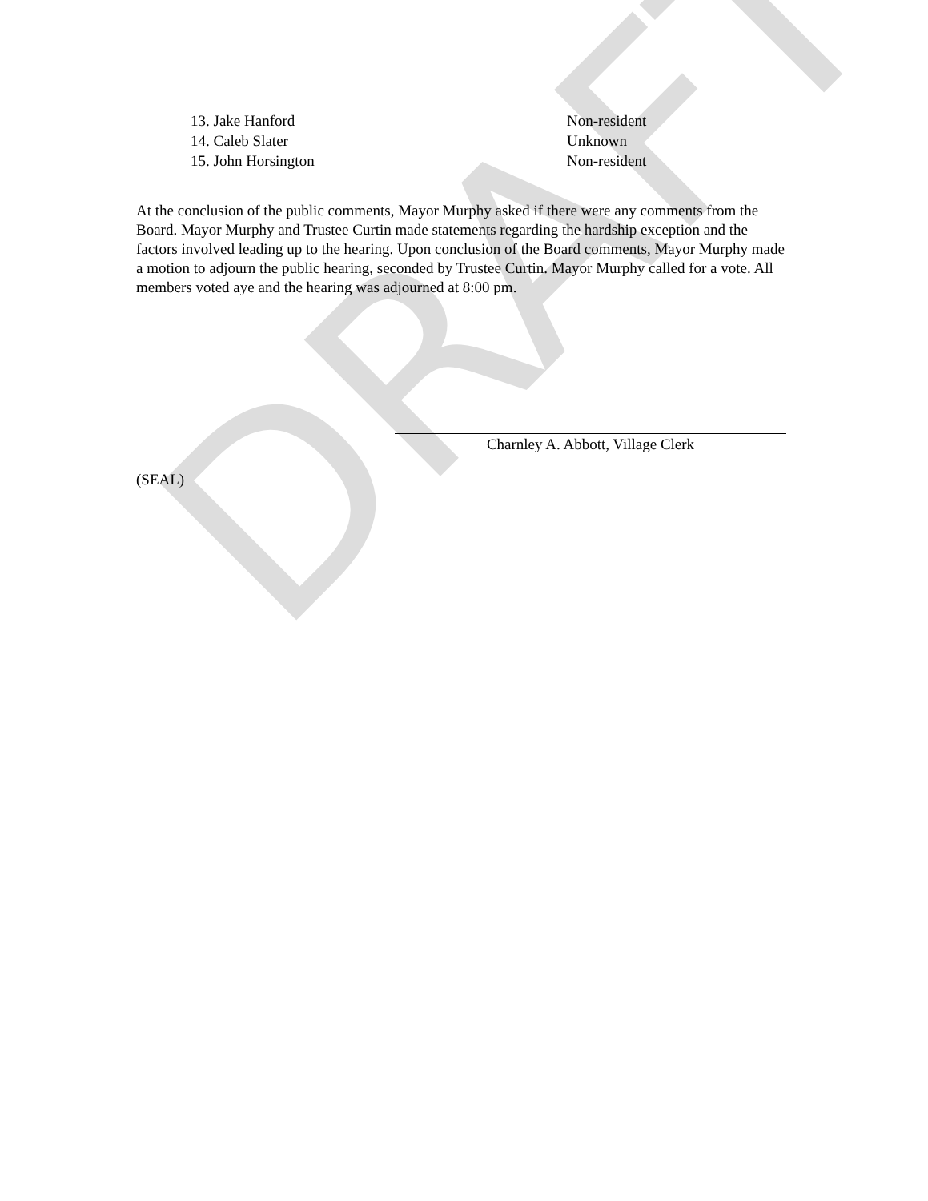DRAFT
13. Jake Hanford Non-resident
14. Caleb Slater Unknown
15. John Horsington Non-resident
At the conclusion of the public comments, Mayor Murphy asked if there were any comments from the Board. Mayor Murphy and Trustee Curtin made statements regarding the hardship exception and the factors involved leading up to the hearing. Upon conclusion of the Board comments, Mayor Murphy made a motion to adjourn the public hearing, seconded by Trustee Curtin. Mayor Murphy called for a vote. All members voted aye and the hearing was adjourned at 8:00 pm.
Charnley A. Abbott, Village Clerk
(SEAL)